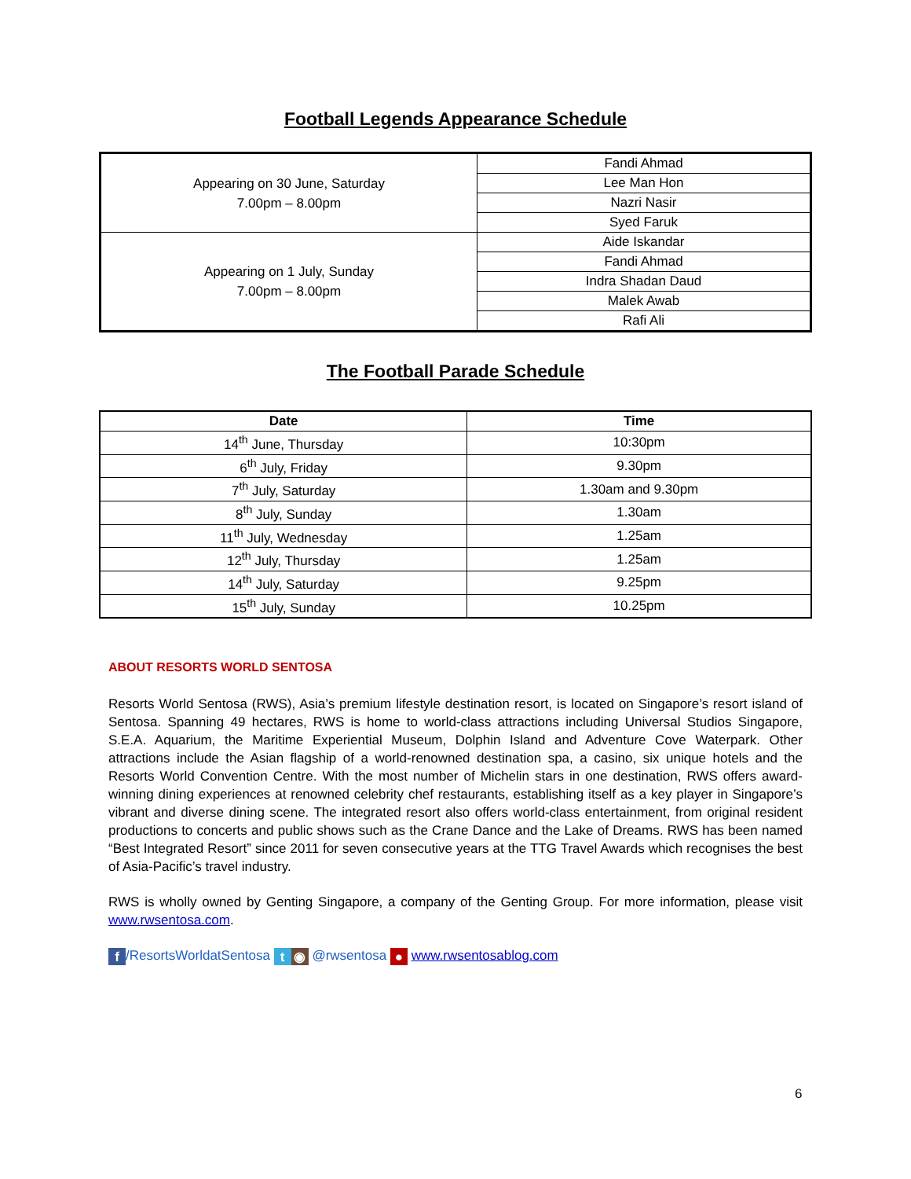Football Legends Appearance Schedule
| Appearing on 30 June, Saturday 7.00pm – 8.00pm | Fandi Ahmad |
| | Lee Man Hon |
| | Nazri Nasir |
| | Syed Faruk |
| Appearing on 1 July, Sunday 7.00pm – 8.00pm | Aide Iskandar |
| | Fandi Ahmad |
| | Indra Shadan Daud |
| | Malek Awab |
| | Rafi Ali |
The Football Parade Schedule
| Date | Time |
| --- | --- |
| 14<sup>th</sup> June, Thursday | 10:30pm |
| 6<sup>th</sup> July, Friday | 9.30pm |
| 7<sup>th</sup> July, Saturday | 1.30am and 9.30pm |
| 8<sup>th</sup> July, Sunday | 1.30am |
| 11<sup>th</sup> July, Wednesday | 1.25am |
| 12<sup>th</sup> July, Thursday | 1.25am |
| 14<sup>th</sup> July, Saturday | 9.25pm |
| 15<sup>th</sup> July, Sunday | 10.25pm |
ABOUT RESORTS WORLD SENTOSA
Resorts World Sentosa (RWS), Asia’s premium lifestyle destination resort, is located on Singapore’s resort island of Sentosa. Spanning 49 hectares, RWS is home to world-class attractions including Universal Studios Singapore, S.E.A. Aquarium, the Maritime Experiential Museum, Dolphin Island and Adventure Cove Waterpark. Other attractions include the Asian flagship of a world-renowned destination spa, a casino, six unique hotels and the Resorts World Convention Centre. With the most number of Michelin stars in one destination, RWS offers award-winning dining experiences at renowned celebrity chef restaurants, establishing itself as a key player in Singapore’s vibrant and diverse dining scene. The integrated resort also offers world-class entertainment, from original resident productions to concerts and public shows such as the Crane Dance and the Lake of Dreams. RWS has been named “Best Integrated Resort” since 2011 for seven consecutive years at the TTG Travel Awards which recognises the best of Asia-Pacific’s travel industry.
RWS is wholly owned by Genting Singapore, a company of the Genting Group. For more information, please visit www.rwsentosa.com.
f /ResortsWorldatSentosa t ◉ @rwsentosa ● www.rwsentosablog.com
6